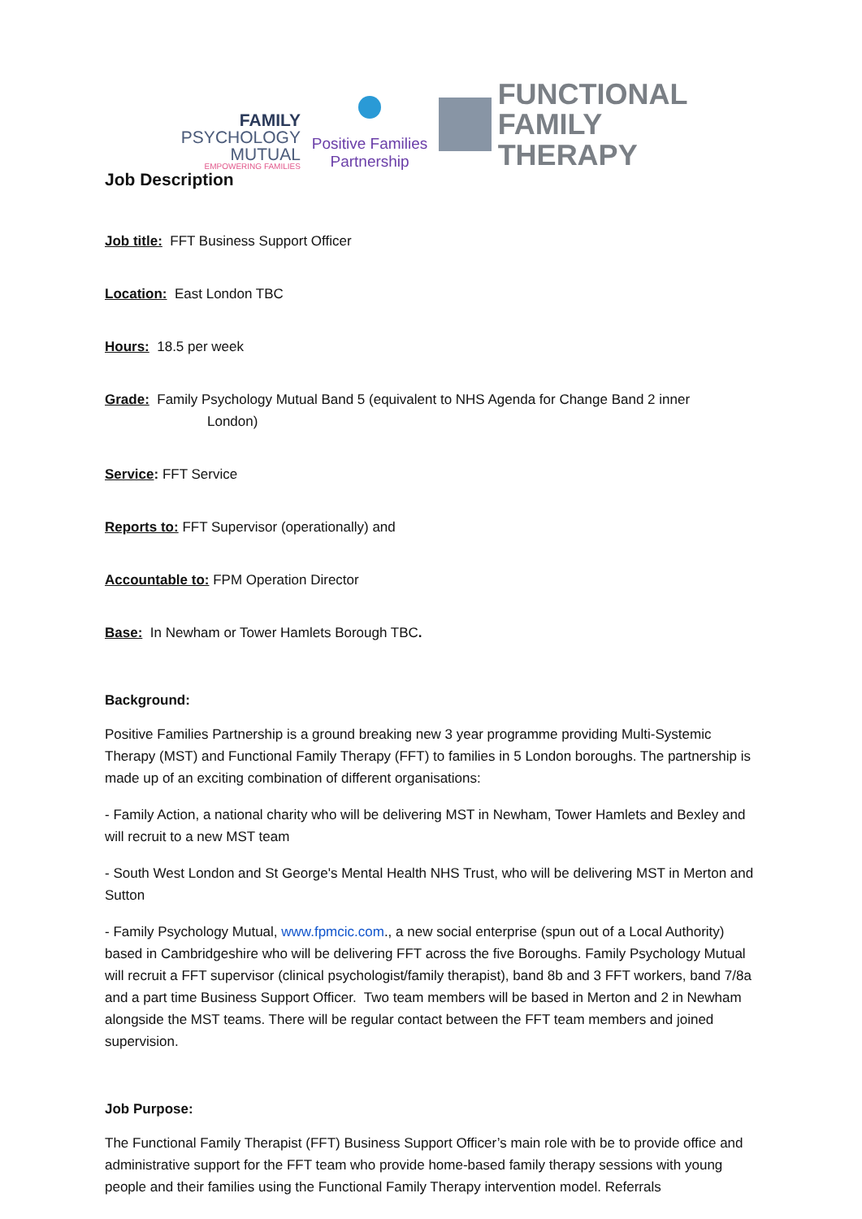FAMILY
PSYCHOLOGY
MUTUAL
EMPOWERING FAMILIES
Positive Families
Partnership
FUNCTIONAL
FAMILY THERAPY
Job Description
Job title: FFT Business Support Officer
Location: East London TBC
Hours: 18.5 per week
Grade: Family Psychology Mutual Band 5 (equivalent to NHS Agenda for Change Band 2 inner
London)
Service: FFT Service
Reports to: FFT Supervisor (operationally) and
Accountable to: FPM Operation Director
Base: In Newham or Tower Hamlets Borough TBC.
Background:
Positive Families Partnership is a ground breaking new 3 year programme providing Multi-Systemic Therapy (MST) and Functional Family Therapy (FFT) to families in 5 London boroughs. The partnership is made up of an exciting combination of different organisations:
- Family Action, a national charity who will be delivering MST in Newham, Tower Hamlets and Bexley and will recruit to a new MST team
- South West London and St George's Mental Health NHS Trust, who will be delivering MST in Merton and Sutton
- Family Psychology Mutual, www.fpmcic.com., a new social enterprise (spun out of a Local Authority) based in Cambridgeshire who will be delivering FFT across the five Boroughs. Family Psychology Mutual will recruit a FFT supervisor (clinical psychologist/family therapist), band 8b and 3 FFT workers, band 7/8a and a part time Business Support Officer. Two team members will be based in Merton and 2 in Newham alongside the MST teams. There will be regular contact between the FFT team members and joined supervision.
Job Purpose:
The Functional Family Therapist (FFT) Business Support Officer’s main role with be to provide office and administrative support for the FFT team who provide home-based family therapy sessions with young people and their families using the Functional Family Therapy intervention model. Referrals